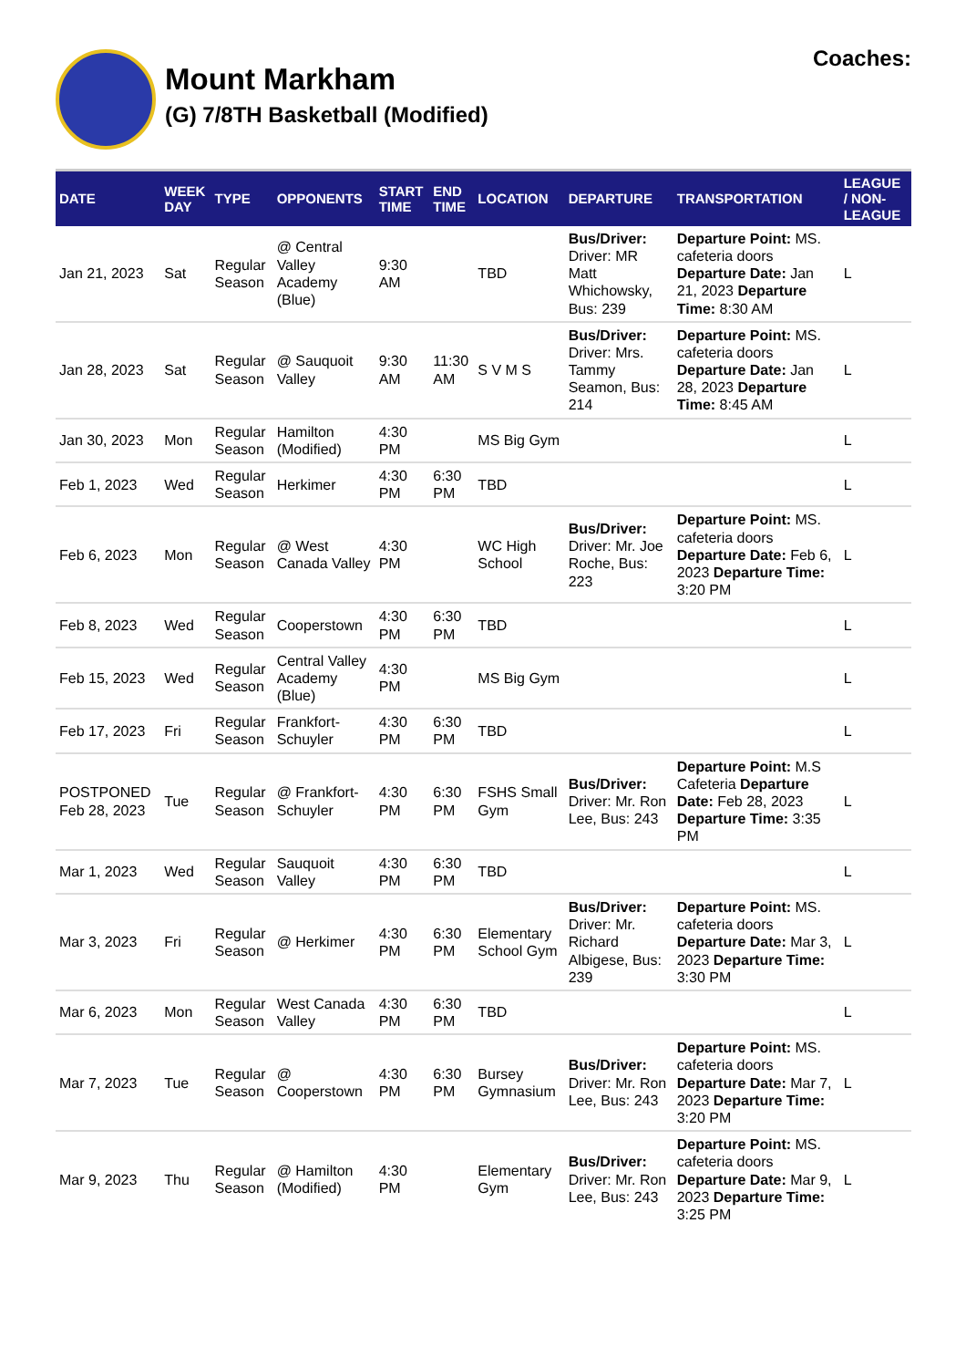Mount Markham
(G) 7/8TH Basketball (Modified)
Coaches:
| DATE | WEEK DAY | TYPE | OPPONENTS | START TIME | END TIME | LOCATION | DEPARTURE | TRANSPORTATION | LEAGUE / NON-LEAGUE |
| --- | --- | --- | --- | --- | --- | --- | --- | --- | --- |
| Jan 21, 2023 | Sat | Regular Season | @ Central Valley Academy (Blue) | 9:30 AM | | TBD | Bus/Driver: Driver: MR Matt Whichowsky, Bus: 239 | Departure Point: MS. cafeteria doors Departure Date: Jan 21, 2023 Departure Time: 8:30 AM | L |
| Jan 28, 2023 | Sat | Regular Season | @ Sauquoit Valley | 9:30 AM | 11:30 AM | S V M S | Bus/Driver: Driver: Mrs. Tammy Seamon, Bus: 214 | Departure Point: MS. cafeteria doors Departure Date: Jan 28, 2023 Departure Time: 8:45 AM | L |
| Jan 30, 2023 | Mon | Regular Season | Hamilton (Modified) | 4:30 PM | | MS Big Gym | | | L |
| Feb 1, 2023 | Wed | Regular Season | Herkimer | 4:30 PM | 6:30 PM | TBD | | | L |
| Feb 6, 2023 | Mon | Regular Season | @ West Canada Valley | 4:30 PM | | WC High School | Bus/Driver: Driver: Mr. Joe Roche, Bus: 223 | Departure Point: MS. cafeteria doors Departure Date: Feb 6, 2023 Departure Time: 3:20 PM | L |
| Feb 8, 2023 | Wed | Regular Season | Cooperstown | 4:30 PM | 6:30 PM | TBD | | | L |
| Feb 15, 2023 | Wed | Regular Season | Central Valley Academy (Blue) | 4:30 PM | | MS Big Gym | | | L |
| Feb 17, 2023 | Fri | Regular Season | Frankfort-Schuyler | 4:30 PM | 6:30 PM | TBD | | | L |
| POSTPONED Feb 28, 2023 | Tue | Regular Season | @ Frankfort-Schuyler | 4:30 PM | 6:30 PM | FSHS Small Gym | Bus/Driver: Driver: Mr. Ron Lee, Bus: 243 | Departure Point: M.S Cafeteria Departure Date: Feb 28, 2023 Departure Time: 3:35 PM | L |
| Mar 1, 2023 | Wed | Regular Season | Sauquoit Valley | 4:30 PM | 6:30 PM | TBD | | | L |
| Mar 3, 2023 | Fri | Regular Season | @ Herkimer | 4:30 PM | 6:30 PM | Elementary School Gym | Bus/Driver: Driver: Mr. Richard Albigese, Bus: 239 | Departure Point: MS. cafeteria doors Departure Date: Mar 3, 2023 Departure Time: 3:30 PM | L |
| Mar 6, 2023 | Mon | Regular Season | West Canada Valley | 4:30 PM | 6:30 PM | TBD | | | L |
| Mar 7, 2023 | Tue | Regular Season | @ Cooperstown | 4:30 PM | 6:30 PM | Bursey Gymnasium | Bus/Driver: Driver: Mr. Ron Lee, Bus: 243 | Departure Point: MS. cafeteria doors Departure Date: Mar 7, 2023 Departure Time: 3:20 PM | L |
| Mar 9, 2023 | Thu | Regular Season | @ Hamilton (Modified) | 4:30 PM | | Elementary Gym | Bus/Driver: Driver: Mr. Ron Lee, Bus: 243 | Departure Point: MS. cafeteria doors Departure Date: Mar 9, 2023 Departure Time: 3:25 PM | L |